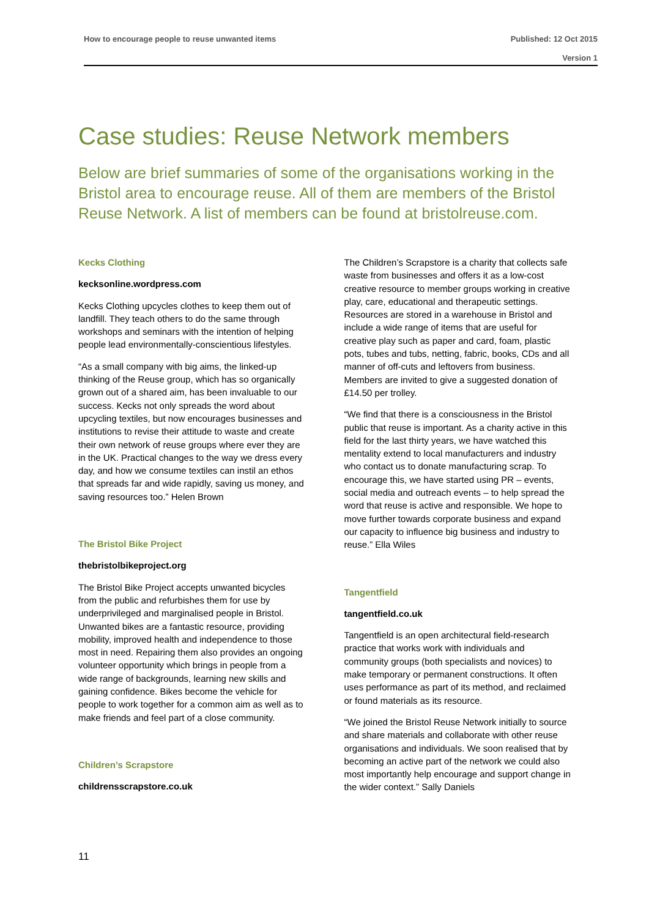How to encourage people to reuse unwanted items Published: 12 Oct 2015
Version 1
Case studies: Reuse Network members
Below are brief summaries of some of the organisations working in the Bristol area to encourage reuse. All of them are members of the Bristol Reuse Network. A list of members can be found at bristolreuse.com.
Kecks Clothing
kecksonline.wordpress.com
Kecks Clothing upcycles clothes to keep them out of landfill. They teach others to do the same through workshops and seminars with the intention of helping people lead environmentally-conscientious lifestyles.
“As a small company with big aims, the linked-up thinking of the Reuse group, which has so organically grown out of a shared aim, has been invaluable to our success. Kecks not only spreads the word about upcycling textiles, but now encourages businesses and institutions to revise their attitude to waste and create their own network of reuse groups where ever they are in the UK. Practical changes to the way we dress every day, and how we consume textiles can instil an ethos that spreads far and wide rapidly, saving us money, and saving resources too.” Helen Brown
The Bristol Bike Project
thebristolbikeproject.org
The Bristol Bike Project accepts unwanted bicycles from the public and refurbishes them for use by underprivileged and marginalised people in Bristol. Unwanted bikes are a fantastic resource, providing mobility, improved health and independence to those most in need. Repairing them also provides an ongoing volunteer opportunity which brings in people from a wide range of backgrounds, learning new skills and gaining confidence. Bikes become the vehicle for people to work together for a common aim as well as to make friends and feel part of a close community.
Children’s Scrapstore
childrensscrapstore.co.uk
The Children’s Scrapstore is a charity that collects safe waste from businesses and offers it as a low-cost creative resource to member groups working in creative play, care, educational and therapeutic settings. Resources are stored in a warehouse in Bristol and include a wide range of items that are useful for creative play such as paper and card, foam, plastic pots, tubes and tubs, netting, fabric, books, CDs and all manner of off-cuts and leftovers from business. Members are invited to give a suggested donation of £14.50 per trolley.
“We find that there is a consciousness in the Bristol public that reuse is important. As a charity active in this field for the last thirty years, we have watched this mentality extend to local manufacturers and industry who contact us to donate manufacturing scrap. To encourage this, we have started using PR – events, social media and outreach events – to help spread the word that reuse is active and responsible. We hope to move further towards corporate business and expand our capacity to influence big business and industry to reuse.” Ella Wiles
Tangentfield
tangentfield.co.uk
Tangentfield is an open architectural field-research practice that works work with individuals and community groups (both specialists and novices) to make temporary or permanent constructions. It often uses performance as part of its method, and reclaimed or found materials as its resource.
“We joined the Bristol Reuse Network initially to source and share materials and collaborate with other reuse organisations and individuals. We soon realised that by becoming an active part of the network we could also most importantly help encourage and support change in the wider context.” Sally Daniels
11